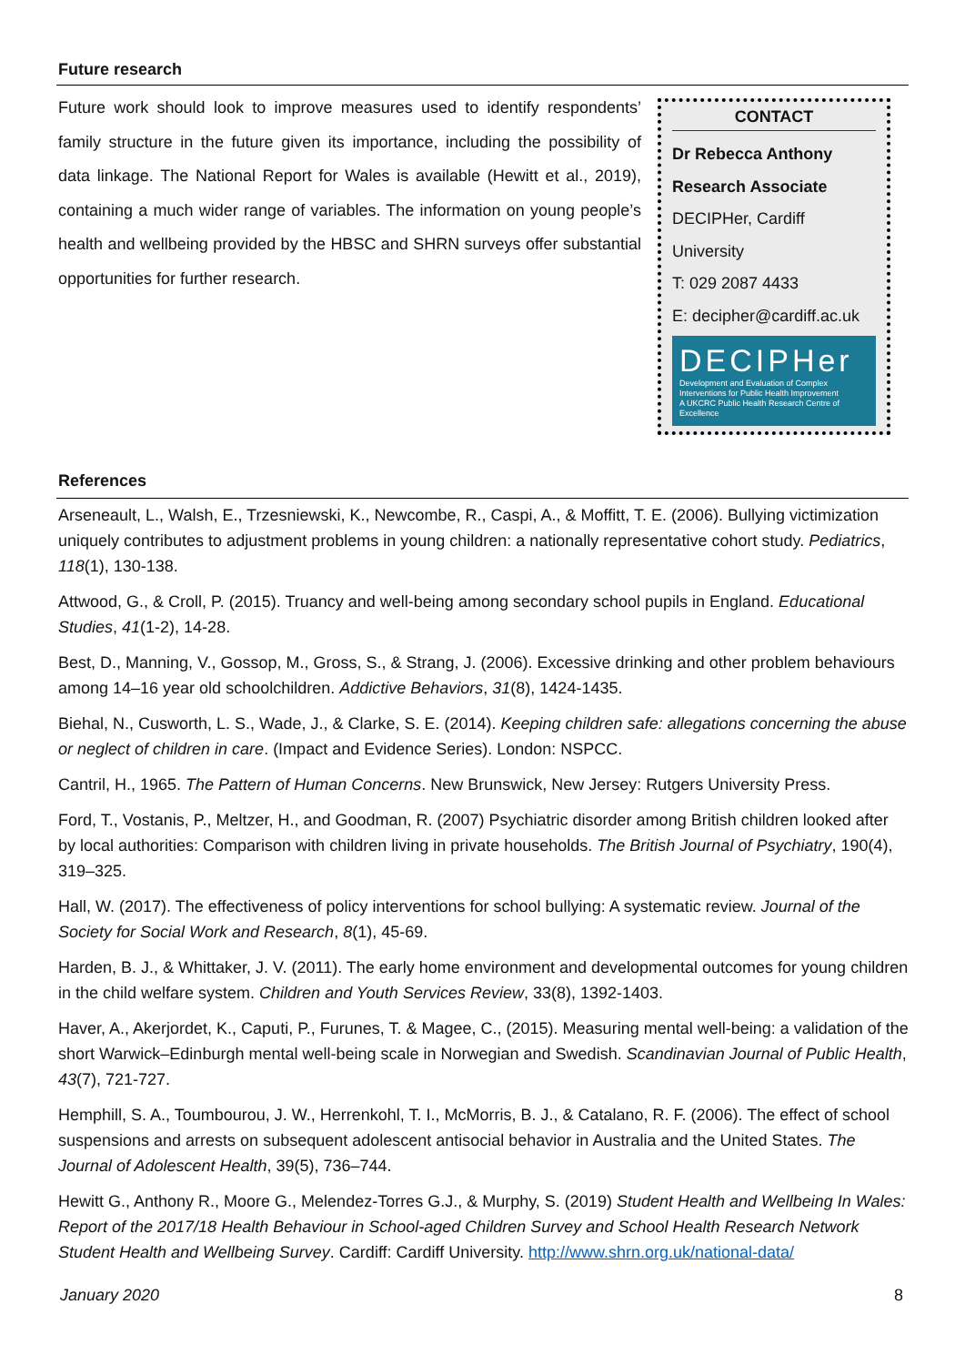Future research
Future work should look to improve measures used to identify respondents’ family structure in the future given its importance, including the possibility of data linkage. The National Report for Wales is available (Hewitt et al., 2019), containing a much wider range of variables. The information on young people’s health and wellbeing provided by the HBSC and SHRN surveys offer substantial opportunities for further research.
CONTACT
Dr Rebecca Anthony
Research Associate
DECIPHer, Cardiff University
T: 029 2087 4433
E: decipher@cardiff.ac.uk
DECIPHer
Development and Evaluation of Complex Interventions for Public Health Improvement
A UKCRC Public Health Research Centre of Excellence
References
Arseneault, L., Walsh, E., Trzesniewski, K., Newcombe, R., Caspi, A., & Moffitt, T. E. (2006). Bullying victimization uniquely contributes to adjustment problems in young children: a nationally representative cohort study. Pediatrics, 118(1), 130-138.
Attwood, G., & Croll, P. (2015). Truancy and well-being among secondary school pupils in England. Educational Studies, 41(1-2), 14-28.
Best, D., Manning, V., Gossop, M., Gross, S., & Strang, J. (2006). Excessive drinking and other problem behaviours among 14–16 year old schoolchildren. Addictive Behaviors, 31(8), 1424-1435.
Biehal, N., Cusworth, L. S., Wade, J., & Clarke, S. E. (2014). Keeping children safe: allegations concerning the abuse or neglect of children in care. (Impact and Evidence Series). London: NSPCC.
Cantril, H., 1965. The Pattern of Human Concerns. New Brunswick, New Jersey: Rutgers University Press.
Ford, T., Vostanis, P., Meltzer, H., and Goodman, R. (2007) Psychiatric disorder among British children looked after by local authorities: Comparison with children living in private households. The British Journal of Psychiatry, 190(4), 319–325.
Hall, W. (2017). The effectiveness of policy interventions for school bullying: A systematic review. Journal of the Society for Social Work and Research, 8(1), 45-69.
Harden, B. J., & Whittaker, J. V. (2011). The early home environment and developmental outcomes for young children in the child welfare system. Children and Youth Services Review, 33(8), 1392-1403.
Haver, A., Akerjordet, K., Caputi, P., Furunes, T. & Magee, C., (2015). Measuring mental well-being: a validation of the short Warwick–Edinburgh mental well-being scale in Norwegian and Swedish. Scandinavian Journal of Public Health, 43(7), 721-727.
Hemphill, S. A., Toumbourou, J. W., Herrenkohl, T. I., McMorris, B. J., & Catalano, R. F. (2006). The effect of school suspensions and arrests on subsequent adolescent antisocial behavior in Australia and the United States. The Journal of Adolescent Health, 39(5), 736–744.
Hewitt G., Anthony R., Moore G., Melendez-Torres G.J., & Murphy, S. (2019) Student Health and Wellbeing In Wales: Report of the 2017/18 Health Behaviour in School-aged Children Survey and School Health Research Network Student Health and Wellbeing Survey. Cardiff: Cardiff University. http://www.shrn.org.uk/national-data/
January 2020 8